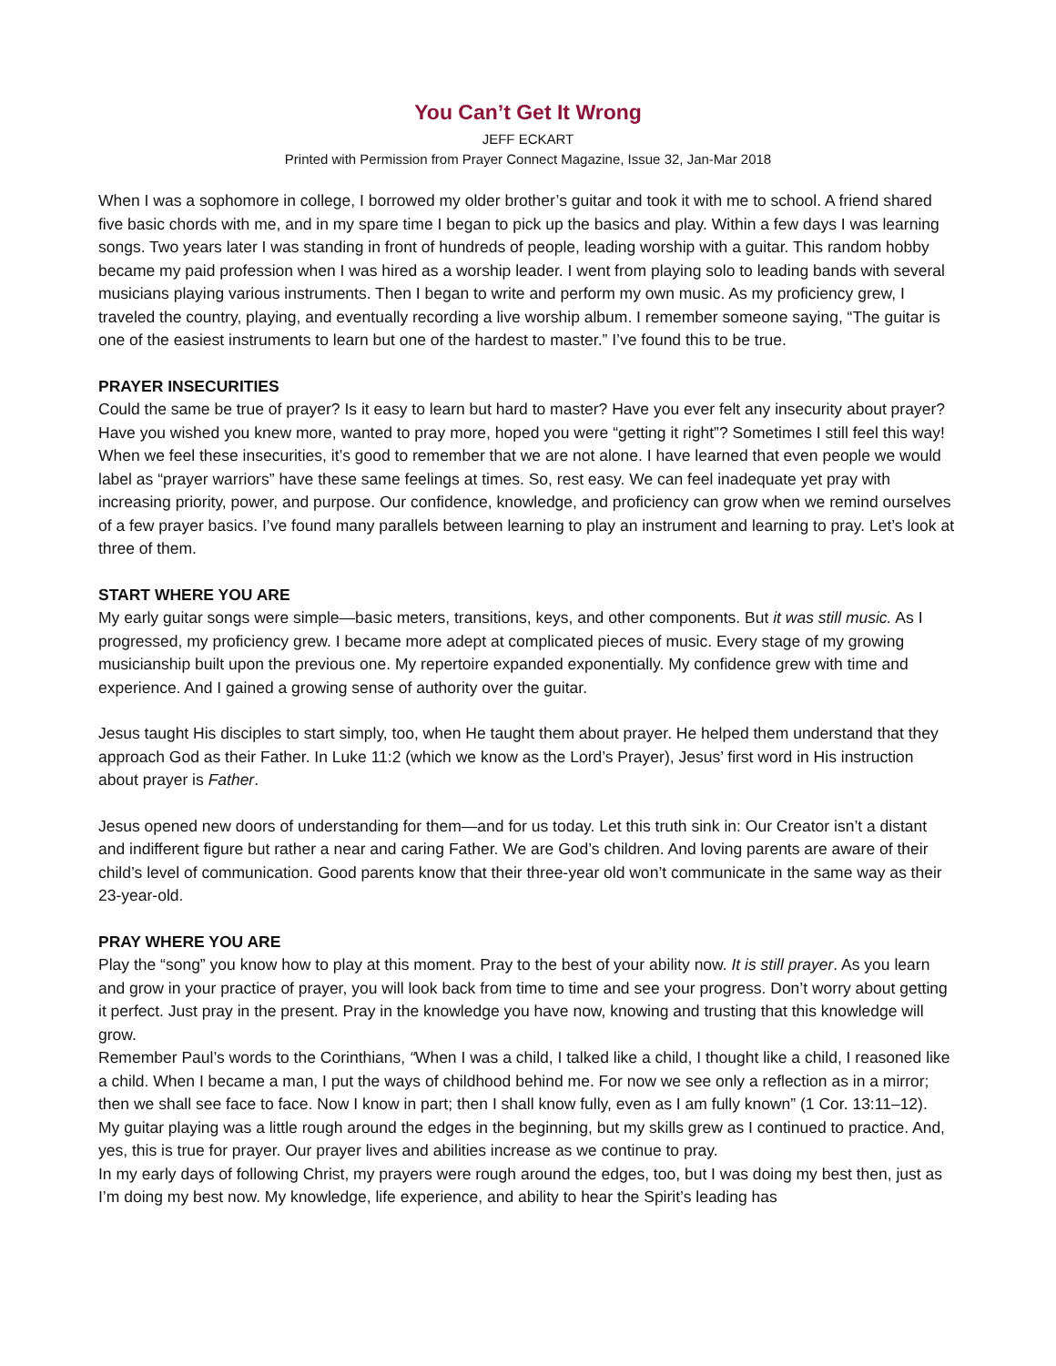You Can’t Get It Wrong
JEFF ECKART
Printed with Permission from Prayer Connect Magazine, Issue 32, Jan-Mar 2018
When I was a sophomore in college, I borrowed my older brother’s guitar and took it with me to school. A friend shared five basic chords with me, and in my spare time I began to pick up the basics and play. Within a few days I was learning songs. Two years later I was standing in front of hundreds of people, leading worship with a guitar. This random hobby became my paid profession when I was hired as a worship leader. I went from playing solo to leading bands with several musicians playing various instruments. Then I began to write and perform my own music. As my proficiency grew, I traveled the country, playing, and eventually recording a live worship album. I remember someone saying, “The guitar is one of the easiest instruments to learn but one of the hardest to master.” I’ve found this to be true.
PRAYER INSECURITIES
Could the same be true of prayer? Is it easy to learn but hard to master? Have you ever felt any insecurity about prayer? Have you wished you knew more, wanted to pray more, hoped you were “getting it right”? Sometimes I still feel this way! When we feel these insecurities, it’s good to remember that we are not alone. I have learned that even people we would label as “prayer warriors” have these same feelings at times. So, rest easy. We can feel inadequate yet pray with increasing priority, power, and purpose. Our confidence, knowledge, and proficiency can grow when we remind ourselves of a few prayer basics. I’ve found many parallels between learning to play an instrument and learning to pray. Let’s look at three of them.
START WHERE YOU ARE
My early guitar songs were simple—basic meters, transitions, keys, and other components. But it was still music. As I progressed, my proficiency grew. I became more adept at complicated pieces of music. Every stage of my growing musicianship built upon the previous one. My repertoire expanded exponentially. My confidence grew with time and experience. And I gained a growing sense of authority over the guitar.
Jesus taught His disciples to start simply, too, when He taught them about prayer. He helped them understand that they approach God as their Father. In Luke 11:2 (which we know as the Lord’s Prayer), Jesus’ first word in His instruction about prayer is Father.
Jesus opened new doors of understanding for them—and for us today. Let this truth sink in: Our Creator isn’t a distant and indifferent figure but rather a near and caring Father. We are God’s children. And loving parents are aware of their child’s level of communication. Good parents know that their three-year old won’t communicate in the same way as their 23-year-old.
PRAY WHERE YOU ARE
Play the “song” you know how to play at this moment. Pray to the best of your ability now. It is still prayer. As you learn and grow in your practice of prayer, you will look back from time to time and see your progress. Don’t worry about getting it perfect. Just pray in the present. Pray in the knowledge you have now, knowing and trusting that this knowledge will grow.
Remember Paul’s words to the Corinthians, “When I was a child, I talked like a child, I thought like a child, I reasoned like a child. When I became a man, I put the ways of childhood behind me. For now we see only a reflection as in a mirror; then we shall see face to face. Now I know in part; then I shall know fully, even as I am fully known” (1 Cor. 13:11–12).
My guitar playing was a little rough around the edges in the beginning, but my skills grew as I continued to practice. And, yes, this is true for prayer. Our prayer lives and abilities increase as we continue to pray.
In my early days of following Christ, my prayers were rough around the edges, too, but I was doing my best then, just as I’m doing my best now. My knowledge, life experience, and ability to hear the Spirit’s leading has